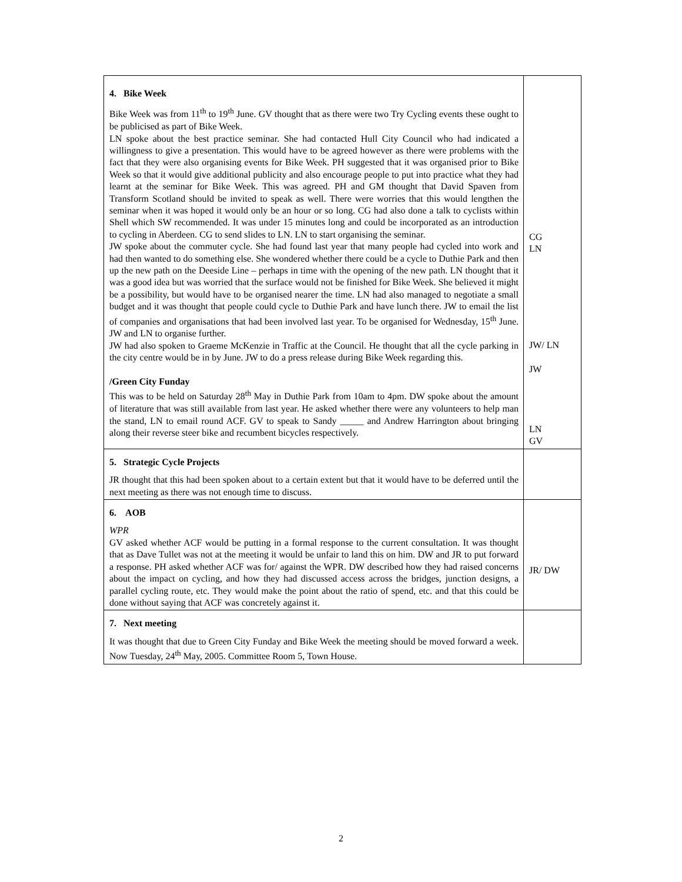| 4. Bike Week Bike Week was from 11<sup>th</sup> to 19<sup>th</sup> June. GV thought that as there were two Try Cycling events these ought to be publicised as part of Bike Week. LN spoke about the best practice seminar. She had contacted Hull City Council who had indicated a willingness to give a presentation. This would have to be agreed however as there were problems with the fact that they were also organising events for Bike Week. PH suggested that it was organised prior to Bike Week so that it would give additional publicity and also encourage people to put into practice what they had learnt at the seminar for Bike Week. This was agreed. PH and GM thought that David Spaven from Transform Scotland should be invited to speak as well. There were worries that this would lengthen the seminar when it was hoped it would only be an hour or so long. CG had also done a talk to cyclists within Shell which SW recommended. It was under 15 minutes long and could be incorporated as an introduction to cycling in Aberdeen. CG to send slides to LN. LN to start organising the seminar. JW spoke about the commuter cycle. She had found last year that many people had cycled into work and had then wanted to do something else. She wondered whether there could be a cycle to Duthie Park and then up the new path on the Deeside Line – perhaps in time with the opening of the new path. LN thought that it was a good idea but was worried that the surface would not be finished for Bike Week. She believed it might be a possibility, but would have to be organised nearer the time. LN had also managed to negotiate a small budget and it was thought that people could cycle to Duthie Park and have lunch there. JW to email the list of companies and organisations that had been involved last year. To be organised for Wednesday, 15<sup>th</sup> June. JW and LN to organise further. JW had also spoken to Graeme McKenzie in Traffic at the Council. He thought that all the cycle parking in the city centre would be in by June. JW to do a press release during Bike Week regarding this. /Green City Funday This was to be held on Saturday 28<sup>th</sup> May in Duthie Park from 10am to 4pm. DW spoke about the amount of literature that was still available from last year. He asked whether there were any volunteers to help man the stand, LN to email round ACF. GV to speak to Sandy _____ and Andrew Harrington about bringing along their reverse steer bike and recumbent bicycles respectively. | CG LN JW/ LN JW LN GV |
| 5. Strategic Cycle Projects JR thought that this had been spoken about to a certain extent but that it would have to be deferred until the next meeting as there was not enough time to discuss. | |
| 6. AOB WPR GV asked whether ACF would be putting in a formal response to the current consultation. It was thought that as Dave Tullet was not at the meeting it would be unfair to land this on him. DW and JR to put forward a response. PH asked whether ACF was for/ against the WPR. DW described how they had raised concerns about the impact on cycling, and how they had discussed access across the bridges, junction designs, a parallel cycling route, etc. They would make the point about the ratio of spend, etc. and that this could be done without saying that ACF was concretely against it. | JR/ DW |
| 7. Next meeting It was thought that due to Green City Funday and Bike Week the meeting should be moved forward a week. Now Tuesday, 24<sup>th</sup> May, 2005. Committee Room 5, Town House. | |
2